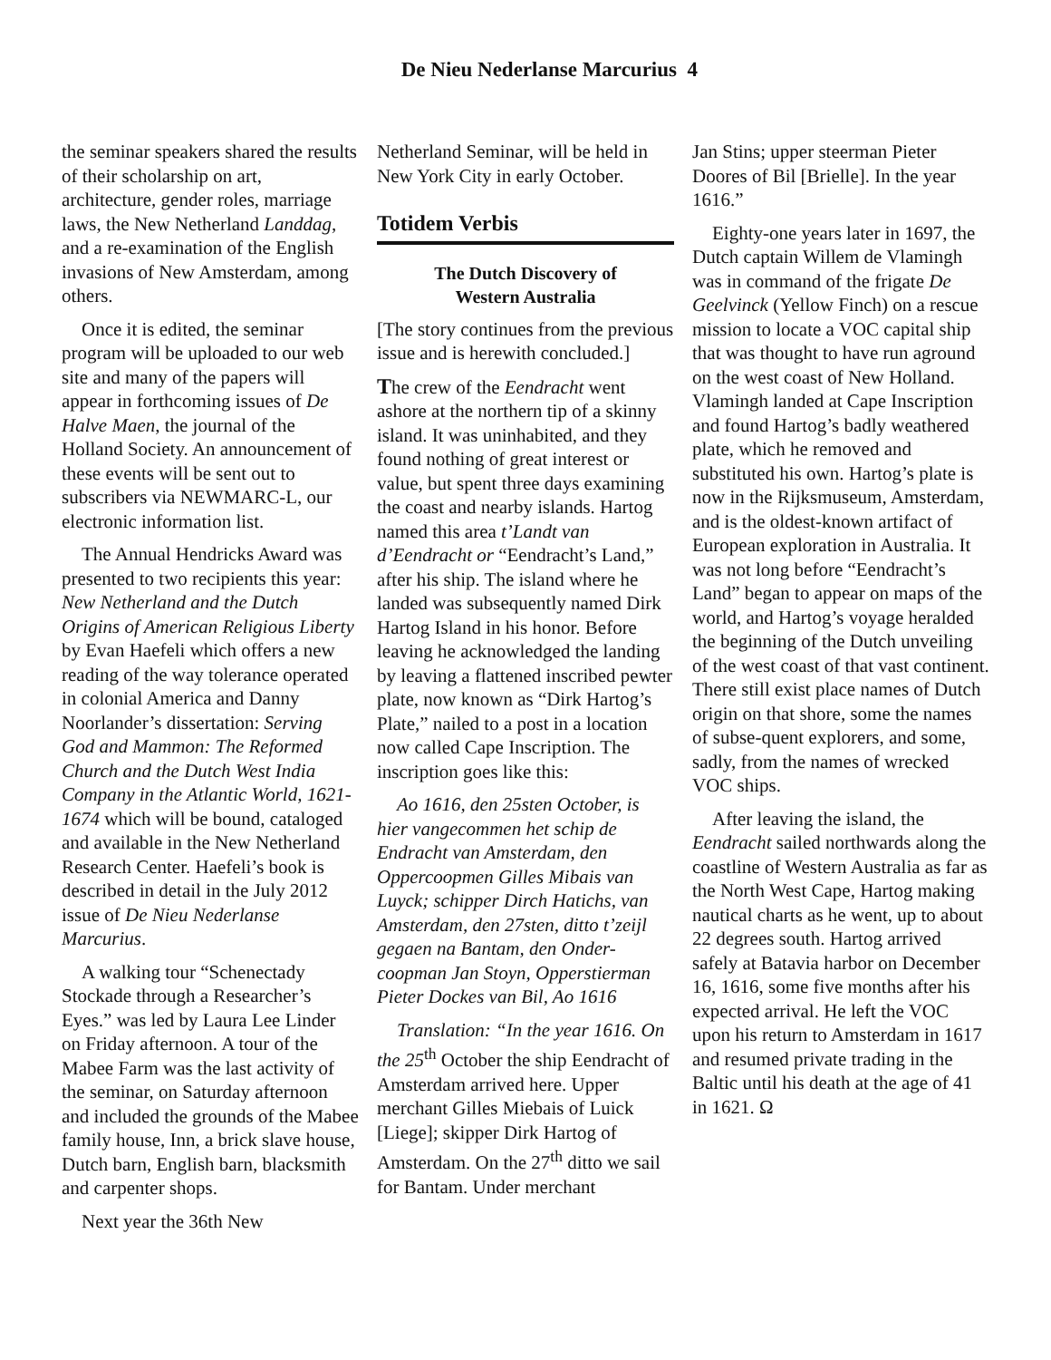De Nieu Nederlanse Marcurius 4
the seminar speakers shared the results of their scholarship on art, architecture, gender roles, marriage laws, the New Netherland Landdag, and a re-examination of the English invasions of New Amsterdam, among others.
Once it is edited, the seminar program will be uploaded to our web site and many of the papers will appear in forthcoming issues of De Halve Maen, the journal of the Holland Society. An announcement of these events will be sent out to subscribers via NEWMARC-L, our electronic information list.
The Annual Hendricks Award was presented to two recipients this year: New Netherland and the Dutch Origins of American Religious Liberty by Evan Haefeli which offers a new reading of the way tolerance operated in colonial America and Danny Noorlander’s dissertation: Serving God and Mammon: The Reformed Church and the Dutch West India Company in the Atlantic World, 1621-1674 which will be bound, cataloged and available in the New Netherland Research Center. Haefeli’s book is described in detail in the July 2012 issue of De Nieu Nederlanse Marcurius.
A walking tour “Schenectady Stockade through a Researcher’s Eyes.” was led by Laura Lee Linder on Friday afternoon. A tour of the Mabee Farm was the last activity of the seminar, on Saturday afternoon and included the grounds of the Mabee family house, Inn, a brick slave house, Dutch barn, English barn, blacksmith and carpenter shops.
Next year the 36th New
Netherland Seminar, will be held in New York City in early October.
Totidem Verbis
The Dutch Discovery of
Western Australia
[The story continues from the previous issue and is herewith concluded.]
The crew of the Eendracht went ashore at the northern tip of a skinny island. It was uninhabited, and they found nothing of great interest or value, but spent three days examining the coast and nearby islands. Hartog named this area t’Landt van d’Eendracht or “Eendracht’s Land,” after his ship. The island where he landed was subsequently named Dirk Hartog Island in his honor. Before leaving he acknowledged the landing by leaving a flattened inscribed pewter plate, now known as “Dirk Hartog’s Plate,” nailed to a post in a location now called Cape Inscription. The inscription goes like this:
Ao 1616, den 25sten October, is hier vangecommen het schip de Endracht van Amsterdam, den Oppercoopmen Gilles Mibais van Luyck; schipper Dirch Hatichs, van Amsterdam, den 27sten, ditto t’zeijl gegaen na Bantam, den Onder-coopman Jan Stoyn, Opperstierman Pieter Dockes van Bil, Ao 1616
Translation: “In the year 1616. On the 25<sup>th</sup> October the ship Eendracht of Amsterdam arrived here. Upper merchant Gilles Miebais of Luick [Liege]; skipper Dirk Hartog of Amsterdam. On the 27<sup>th</sup> ditto we sail for Bantam. Under merchant
Jan Stins; upper steerman Pieter Doores of Bil [Brielle]. In the year 1616.”
Eighty-one years later in 1697, the Dutch captain Willem de Vlamingh was in command of the frigate De Geelvinck (Yellow Finch) on a rescue mission to locate a VOC capital ship that was thought to have run aground on the west coast of New Holland. Vlamingh landed at Cape Inscription and found Hartog’s badly weathered plate, which he removed and substituted his own. Hartog’s plate is now in the Rijksmuseum, Amsterdam, and is the oldest-known artifact of European exploration in Australia. It was not long before “Eendracht’s Land” began to appear on maps of the world, and Hartog’s voyage heralded the beginning of the Dutch unveiling of the west coast of that vast continent. There still exist place names of Dutch origin on that shore, some the names of subse-quent explorers, and some, sadly, from the names of wrecked VOC ships.
After leaving the island, the Eendracht sailed northwards along the coastline of Western Australia as far as the North West Cape, Hartog making nautical charts as he went, up to about 22 degrees south. Hartog arrived safely at Batavia harbor on December 16, 1616, some five months after his expected arrival. He left the VOC upon his return to Amsterdam in 1617 and resumed private trading in the Baltic until his death at the age of 41 in 1621. Ω